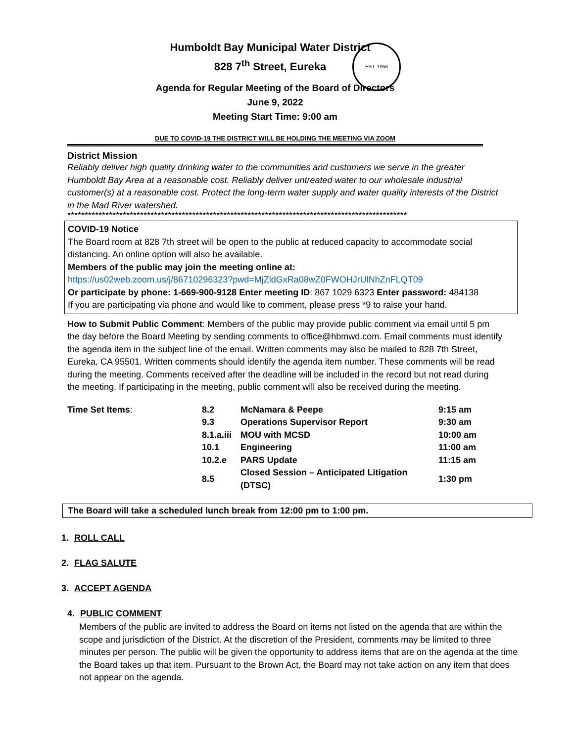Humboldt Bay Municipal Water District
828 7<sup>th</sup> Street, Eureka
EST. 1956
Agenda for Regular Meeting of the Board of Directors
June 9, 2022
Meeting Start Time: 9:00 am
DUE TO COVID-19 THE DISTRICT WILL BE HOLDING THE MEETING VIA ZOOM
District Mission
Reliably deliver high quality drinking water to the communities and customers we serve in the greater Humboldt Bay Area at a reasonable cost. Reliably deliver untreated water to our wholesale industrial customer(s) at a reasonable cost. Protect the long-term water supply and water quality interests of the District in the Mad River watershed.
**************************************************************************************************
COVID-19 Notice
The Board room at 828 7th street will be open to the public at reduced capacity to accommodate social distancing. An online option will also be available.
Members of the public may join the meeting online at:
https://us02web.zoom.us/j/86710296323?pwd=MjZldGxRa08wZ0FWOHJrUlNhZnFLQT09
Or participate by phone: 1-669-900-9128 Enter meeting ID: 867 1029 6323 Enter password: 484138
If you are participating via phone and would like to comment, please press *9 to raise your hand.
How to Submit Public Comment: Members of the public may provide public comment via email until 5 pm the day before the Board Meeting by sending comments to office@hbmwd.com. Email comments must identify the agenda item in the subject line of the email. Written comments may also be mailed to 828 7th Street, Eureka, CA 95501. Written comments should identify the agenda item number. These comments will be read during the meeting. Comments received after the deadline will be included in the record but not read during the meeting. If participating in the meeting, public comment will also be received during the meeting.
| Time Set Items : | 8.2 | McNamara & Peepe | 9:15 am |
| | 9.3 | Operations Supervisor Report | 9:30 am |
| | 8.1.a.iii | MOU with MCSD | 10:00 am |
| | 10.1 | Engineering | 11:00 am |
| | 10.2.e | PARS Update | 11:15 am |
| | 8.5 | Closed Session – Anticipated Litigation (DTSC) | 1:30 pm |
The Board will take a scheduled lunch break from 12:00 pm to 1:00 pm.
1. ROLL CALL
2. FLAG SALUTE
3. ACCEPT AGENDA
4. PUBLIC COMMENT
Members of the public are invited to address the Board on items not listed on the agenda that are within the scope and jurisdiction of the District. At the discretion of the President, comments may be limited to three minutes per person. The public will be given the opportunity to address items that are on the agenda at the time the Board takes up that item. Pursuant to the Brown Act, the Board may not take action on any item that does not appear on the agenda.